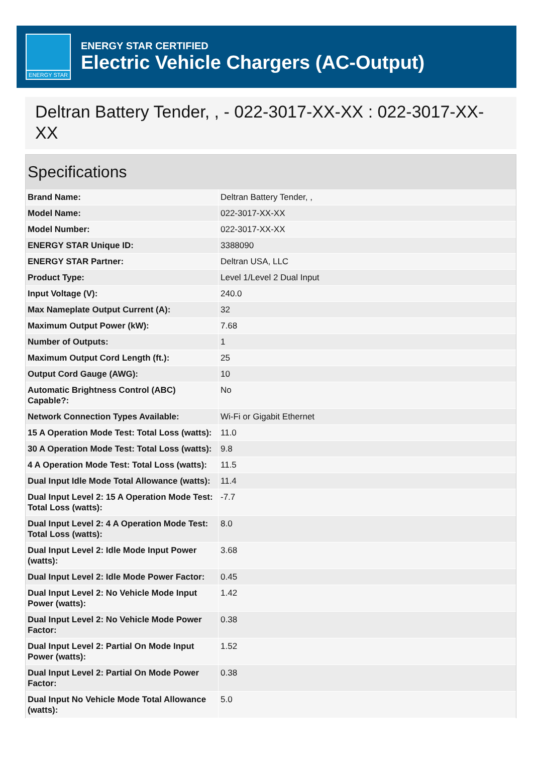ENERGY STAR
ENERGY STAR CERTIFIED
Electric Vehicle Chargers (AC-Output)
Deltran Battery Tender, , - 022-3017-XX-XX : 022-3017-XX-XX
Specifications
| Brand Name: | Deltran Battery Tender, , |
| Model Name: | 022-3017-XX-XX |
| Model Number: | 022-3017-XX-XX |
| ENERGY STAR Unique ID: | 3388090 |
| ENERGY STAR Partner: | Deltran USA, LLC |
| Product Type: | Level 1/Level 2 Dual Input |
| Input Voltage (V): | 240.0 |
| Max Nameplate Output Current (A): | 32 |
| Maximum Output Power (kW): | 7.68 |
| Number of Outputs: | 1 |
| Maximum Output Cord Length (ft.): | 25 |
| Output Cord Gauge (AWG): | 10 |
| Automatic Brightness Control (ABC) Capable?: | No |
| Network Connection Types Available: | Wi-Fi or Gigabit Ethernet |
| 15 A Operation Mode Test: Total Loss (watts): | 11.0 |
| 30 A Operation Mode Test: Total Loss (watts): | 9.8 |
| 4 A Operation Mode Test: Total Loss (watts): | 11.5 |
| Dual Input Idle Mode Total Allowance (watts): | 11.4 |
| Dual Input Level 2: 15 A Operation Mode Test: Total Loss (watts): | -7.7 |
| Dual Input Level 2: 4 A Operation Mode Test: Total Loss (watts): | 8.0 |
| Dual Input Level 2: Idle Mode Input Power (watts): | 3.68 |
| Dual Input Level 2: Idle Mode Power Factor: | 0.45 |
| Dual Input Level 2: No Vehicle Mode Input Power (watts): | 1.42 |
| Dual Input Level 2: No Vehicle Mode Power Factor: | 0.38 |
| Dual Input Level 2: Partial On Mode Input Power (watts): | 1.52 |
| Dual Input Level 2: Partial On Mode Power Factor: | 0.38 |
| Dual Input No Vehicle Mode Total Allowance (watts): | 5.0 |